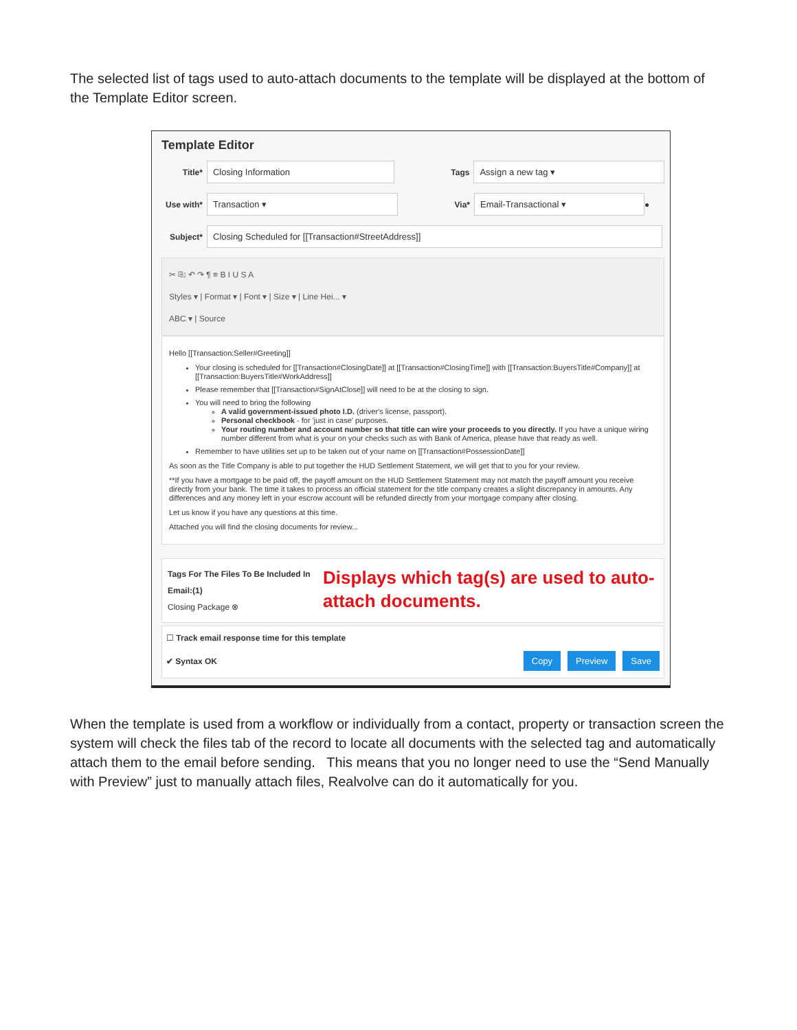The selected list of tags used to auto-attach documents to the template will be displayed at the bottom of the Template Editor screen.
Template Editor
Title* Closing Information Tags Assign a new tag ▾
Use with* Transaction ▾ Via* Email-Transactional ▾ ●
Subject* Closing Scheduled for [[Transaction#StreetAddress]]
✂ ⎘ ↶ ↷ ¶ ≡ B I U S A
Styles ▾ | Format ▾ | Font ▾ | Size ▾ | Line Hei... ▾
ABC ▾ | Source
Hello [[Transaction:Seller#Greeting]]
Your closing is scheduled for [[Transaction#ClosingDate]] at [[Transaction#ClosingTime]] with [[Transaction:BuyersTitle#Company]] at [[Transaction:BuyersTitle#WorkAddress]]
Please remember that [[Transaction#SignAtClose]] will need to be at the closing to sign.
You will need to bring the following
A valid government-issued photo I.D. (driver's license, passport).
Personal checkbook - for 'just in case' purposes.
Your routing number and account number so that title can wire your proceeds to you directly. If you have a unique wiring number different from what is your on your checks such as with Bank of America, please have that ready as well.
Remember to have utilities set up to be taken out of your name on [[Transaction#PossessionDate]]
As soon as the Title Company is able to put together the HUD Settlement Statement, we will get that to you for your review.
**If you have a mortgage to be paid off, the payoff amount on the HUD Settlement Statement may not match the payoff amount you receive directly from your bank. The time it takes to process an official statement for the title company creates a slight discrepancy in amounts. Any differences and any money left in your escrow account will be refunded directly from your mortgage company after closing.
Let us know if you have any questions at this time.
Attached you will find the closing documents for review...
Tags For The Files To Be Included In Email:(1)
Closing Package ⊗
Displays which tag(s) are used to auto-attach documents.
☐ Track email response time for this template
✔ Syntax OK Copy Preview Save
When the template is used from a workflow or individually from a contact, property or transaction screen the system will check the files tab of the record to locate all documents with the selected tag and automatically attach them to the email before sending. This means that you no longer need to use the “Send Manually with Preview” just to manually attach files, Realvolve can do it automatically for you.